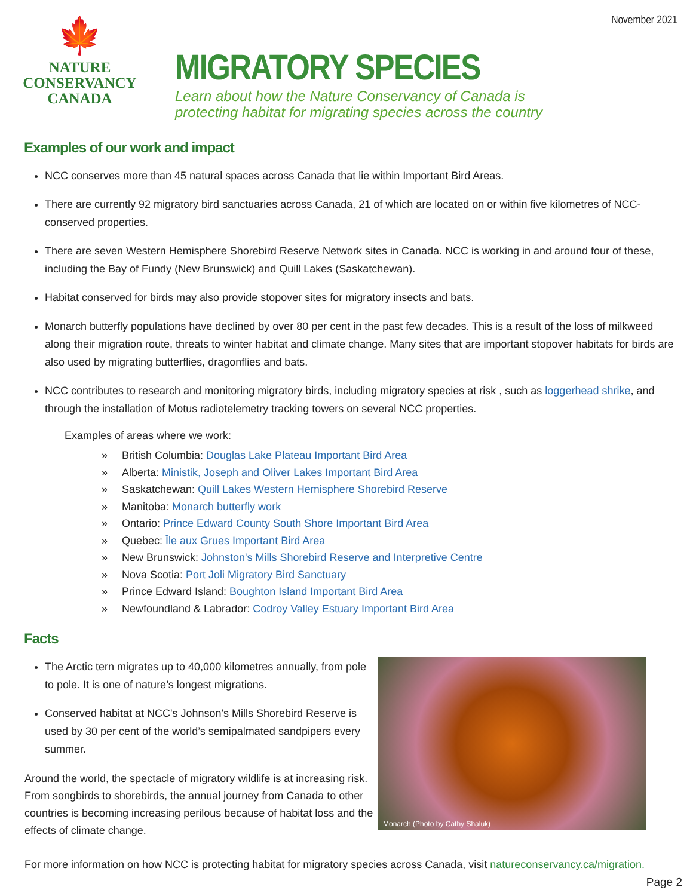November 2021
🍁
NATURE
CONSERVANCY
CANADA
MIGRATORY SPECIES
Learn about how the Nature Conservancy of Canada is
protecting habitat for migrating species across the country
Examples of our work and impact
NCC conserves more than 45 natural spaces across Canada that lie within Important Bird Areas.
There are currently 92 migratory bird sanctuaries across Canada, 21 of which are located on or within five kilometres of NCC-conserved properties.
There are seven Western Hemisphere Shorebird Reserve Network sites in Canada. NCC is working in and around four of these, including the Bay of Fundy (New Brunswick) and Quill Lakes (Saskatchewan).
Habitat conserved for birds may also provide stopover sites for migratory insects and bats.
Monarch butterfly populations have declined by over 80 per cent in the past few decades. This is a result of the loss of milkweed along their migration route, threats to winter habitat and climate change. Many sites that are important stopover habitats for birds are also used by migrating butterflies, dragonflies and bats.
NCC contributes to research and monitoring migratory birds, including migratory species at risk , such as loggerhead shrike, and through the installation of Motus radiotelemetry tracking towers on several NCC properties.
Examples of areas where we work:
» British Columbia: Douglas Lake Plateau Important Bird Area
» Alberta: Ministik, Joseph and Oliver Lakes Important Bird Area
» Saskatchewan: Quill Lakes Western Hemisphere Shorebird Reserve
» Manitoba: Monarch butterfly work
» Ontario: Prince Edward County South Shore Important Bird Area
» Quebec: Île aux Grues Important Bird Area
» New Brunswick: Johnston's Mills Shorebird Reserve and Interpretive Centre
» Nova Scotia: Port Joli Migratory Bird Sanctuary
» Prince Edward Island: Boughton Island Important Bird Area
» Newfoundland & Labrador: Codroy Valley Estuary Important Bird Area
Facts
The Arctic tern migrates up to 40,000 kilometres annually, from pole to pole. It is one of nature’s longest migrations.
Conserved habitat at NCC's Johnson's Mills Shorebird Reserve is used by 30 per cent of the world’s semipalmated sandpipers every summer.
Around the world, the spectacle of migratory wildlife is at increasing risk. From songbirds to shorebirds, the annual journey from Canada to other countries is becoming increasing perilous because of habitat loss and the effects of climate change.
Monarch (Photo by Cathy Shaluk)
For more information on how NCC is protecting habitat for migratory species across Canada, visit natureconservancy.ca/migration.
Page 2